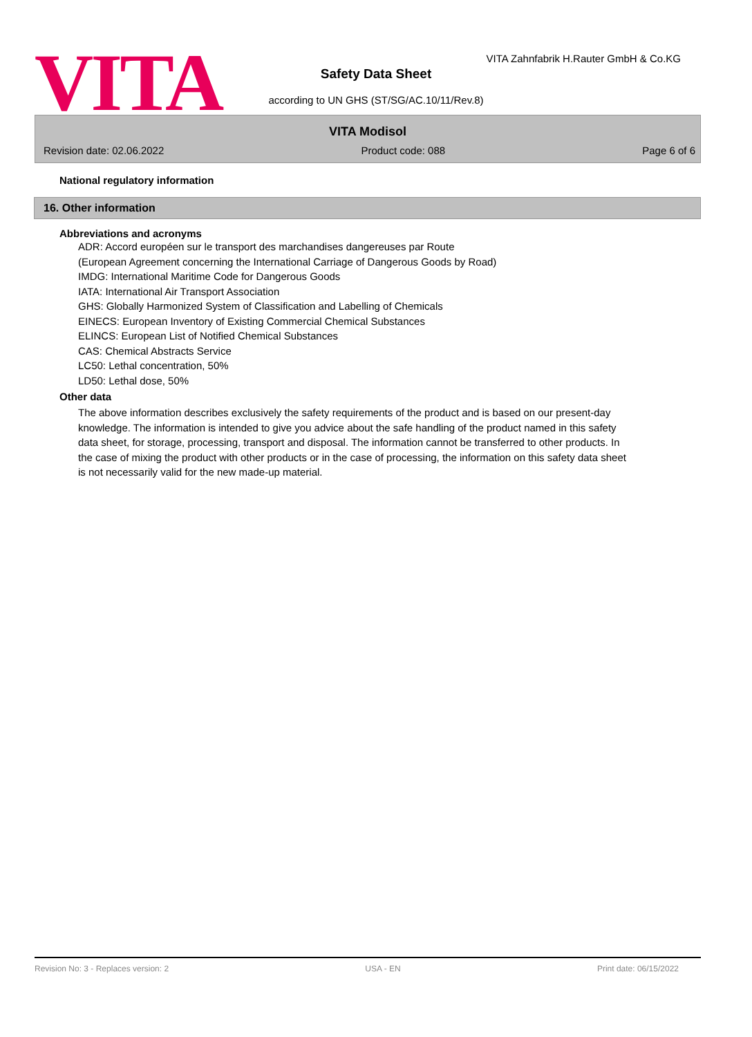VITA
VITA Zahnfabrik H.Rauter GmbH & Co.KG
Safety Data Sheet
according to UN GHS (ST/SG/AC.10/11/Rev.8)
VITA Modisol
Revision date: 02.06.2022 Product code: 088 Page 6 of 6
National regulatory information
16. Other information
Abbreviations and acronyms
ADR: Accord européen sur le transport des marchandises dangereuses par Route
(European Agreement concerning the International Carriage of Dangerous Goods by Road)
IMDG: International Maritime Code for Dangerous Goods
IATA: International Air Transport Association
GHS: Globally Harmonized System of Classification and Labelling of Chemicals
EINECS: European Inventory of Existing Commercial Chemical Substances
ELINCS: European List of Notified Chemical Substances
CAS: Chemical Abstracts Service
LC50: Lethal concentration, 50%
LD50: Lethal dose, 50%
Other data
The above information describes exclusively the safety requirements of the product and is based on our present-day knowledge. The information is intended to give you advice about the safe handling of the product named in this safety data sheet, for storage, processing, transport and disposal. The information cannot be transferred to other products. In the case of mixing the product with other products or in the case of processing, the information on this safety data sheet is not necessarily valid for the new made-up material.
Revision No: 3 - Replaces version: 2 USA - EN Print date: 06/15/2022